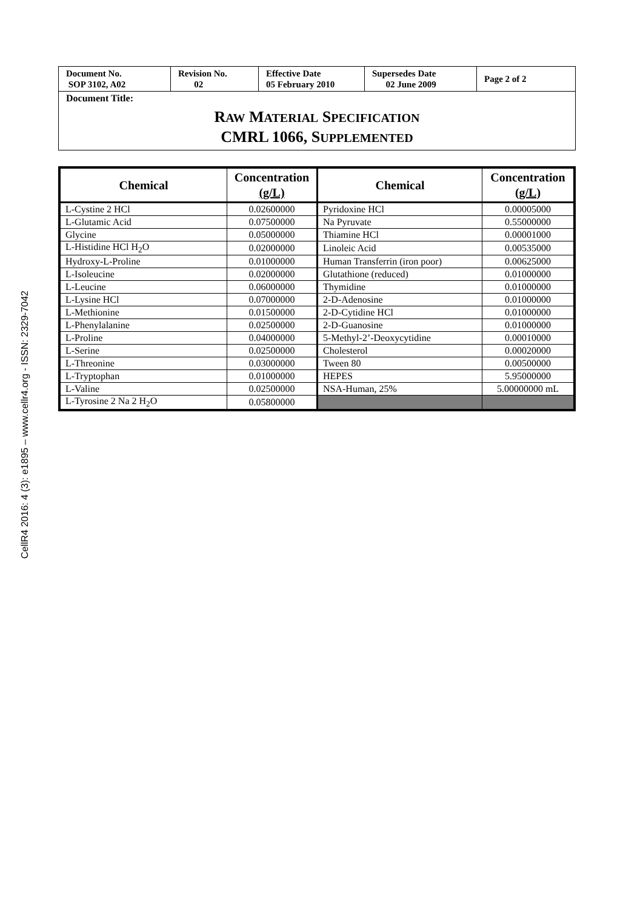CellR4 2016: 4 (3): e1895 – www.cellr4.org - ISSN: 2329-7042
| Document No. SOP 3102, A02 | Revision No. 02 | Effective Date 05 February 2010 | Supersedes Date 02 June 2009 | Page 2 of 2 |
Document Title:
RAW MATERIAL SPECIFICATION
CMRL 1066, SUPPLEMENTED
| Chemical | Concentration (g/L) | Chemical | Concentration (g/L) |
| --- | --- | --- | --- |
| L-Cystine 2 HCl | 0.02600000 | Pyridoxine HCl | 0.00005000 |
| L-Glutamic Acid | 0.07500000 | Na Pyruvate | 0.55000000 |
| Glycine | 0.05000000 | Thiamine HCl | 0.00001000 |
| L-Histidine HCl H<sub>2</sub>O | 0.02000000 | Linoleic Acid | 0.00535000 |
| Hydroxy-L-Proline | 0.01000000 | Human Transferrin (iron poor) | 0.00625000 |
| L-Isoleucine | 0.02000000 | Glutathione (reduced) | 0.01000000 |
| L-Leucine | 0.06000000 | Thymidine | 0.01000000 |
| L-Lysine HCl | 0.07000000 | 2-D-Adenosine | 0.01000000 |
| L-Methionine | 0.01500000 | 2-D-Cytidine HCl | 0.01000000 |
| L-Phenylalanine | 0.02500000 | 2-D-Guanosine | 0.01000000 |
| L-Proline | 0.04000000 | 5-Methyl-2’-Deoxycytidine | 0.00010000 |
| L-Serine | 0.02500000 | Cholesterol | 0.00020000 |
| L-Threonine | 0.03000000 | Tween 80 | 0.00500000 |
| L-Tryptophan | 0.01000000 | HEPES | 5.95000000 |
| L-Valine | 0.02500000 | NSA-Human, 25% | 5.00000000 mL |
| L-Tyrosine 2 Na 2 H<sub>2</sub>O | 0.05800000 | | |